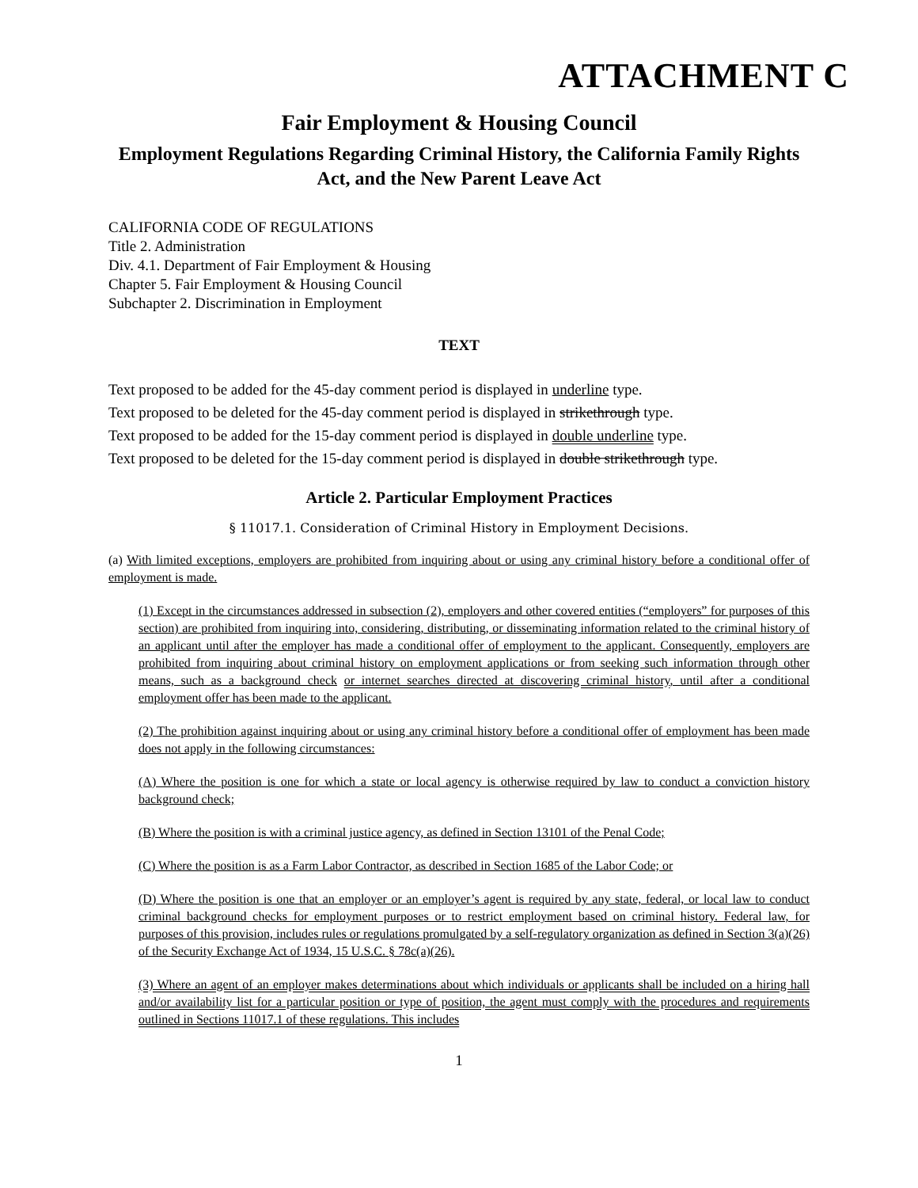ATTACHMENT C
Fair Employment & Housing Council
Employment Regulations Regarding Criminal History, the California Family Rights Act, and the New Parent Leave Act
CALIFORNIA CODE OF REGULATIONS
Title 2. Administration
Div. 4.1. Department of Fair Employment & Housing
Chapter 5. Fair Employment & Housing Council
Subchapter 2. Discrimination in Employment
TEXT
Text proposed to be added for the 45-day comment period is displayed in underline type.
Text proposed to be deleted for the 45-day comment period is displayed in strikethrough type.
Text proposed to be added for the 15-day comment period is displayed in double underline type.
Text proposed to be deleted for the 15-day comment period is displayed in double strikethrough type.
Article 2. Particular Employment Practices
§ 11017.1. Consideration of Criminal History in Employment Decisions.
(a) With limited exceptions, employers are prohibited from inquiring about or using any criminal history before a conditional offer of employment is made.
(1) Except in the circumstances addressed in subsection (2), employers and other covered entities (“employers” for purposes of this section) are prohibited from inquiring into, considering, distributing, or disseminating information related to the criminal history of an applicant until after the employer has made a conditional offer of employment to the applicant. Consequently, employers are prohibited from inquiring about criminal history on employment applications or from seeking such information through other means, such as a background check or internet searches directed at discovering criminal history, until after a conditional employment offer has been made to the applicant.
(2) The prohibition against inquiring about or using any criminal history before a conditional offer of employment has been made does not apply in the following circumstances:
(A) Where the position is one for which a state or local agency is otherwise required by law to conduct a conviction history background check;
(B) Where the position is with a criminal justice agency, as defined in Section 13101 of the Penal Code;
(C) Where the position is as a Farm Labor Contractor, as described in Section 1685 of the Labor Code; or
(D) Where the position is one that an employer or an employer’s agent is required by any state, federal, or local law to conduct criminal background checks for employment purposes or to restrict employment based on criminal history. Federal law, for purposes of this provision, includes rules or regulations promulgated by a self-regulatory organization as defined in Section 3(a)(26) of the Security Exchange Act of 1934, 15 U.S.C. § 78c(a)(26).
(3) Where an agent of an employer makes determinations about which individuals or applicants shall be included on a hiring hall and/or availability list for a particular position or type of position, the agent must comply with the procedures and requirements outlined in Sections 11017.1 of these regulations. This includes
1